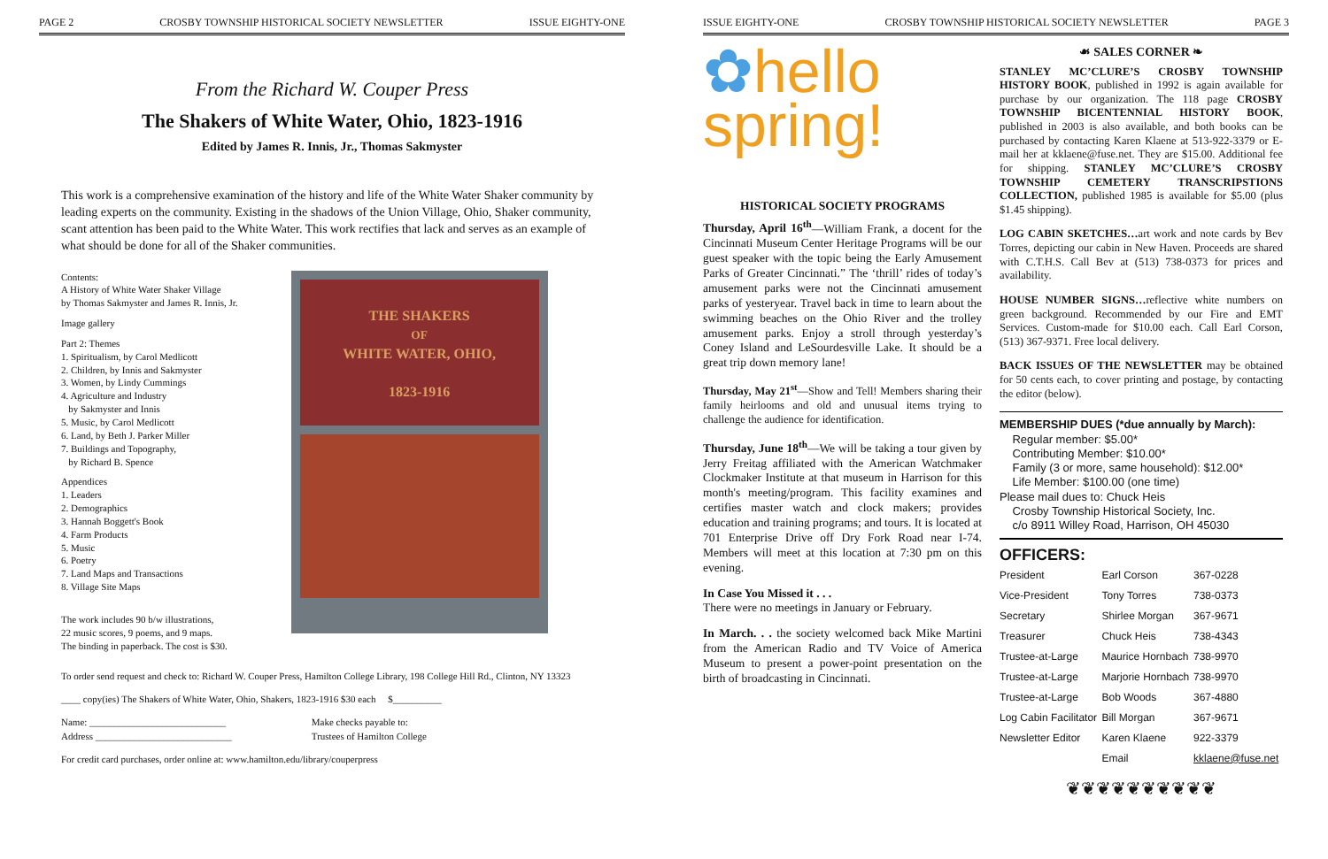PAGE 2 CROSBY TOWNSHIP HISTORICAL SOCIETY NEWSLETTER ISSUE EIGHTY-ONE
From the Richard W. Couper Press
The Shakers of White Water, Ohio, 1823-1916
Edited by James R. Innis, Jr., Thomas Sakmyster
This work is a comprehensive examination of the history and life of the White Water Shaker community by leading experts on the community. Existing in the shadows of the Union Village, Ohio, Shaker community, scant attention has been paid to the White Water. This work rectifies that lack and serves as an example of what should be done for all of the Shaker communities.
Contents:
A History of White Water Shaker Village
by Thomas Sakmyster and James R. Innis, Jr.
Image gallery
Part 2: Themes
1. Spiritualism, by Carol Medlicott
2. Children, by Innis and Sakmyster
3. Women, by Lindy Cummings
4. Agriculture and Industry
by Sakmyster and Innis
5. Music, by Carol Medlicott
6. Land, by Beth J. Parker Miller
7. Buildings and Topography,
by Richard B. Spence
Appendices
1. Leaders
2. Demographics
3. Hannah Boggett's Book
4. Farm Products
5. Music
6. Poetry
7. Land Maps and Transactions
8. Village Site Maps
The work includes 90 b/w illustrations,
22 music scores, 9 poems, and 9 maps.
The binding in paperback. The cost is $30.
THE SHAKERS
OF
WHITE WATER, OHIO,
1823-1916
To order send request and check to: Richard W. Couper Press, Hamilton College Library, 198 College Hill Rd., Clinton, NY 13323
____ copy(ies) The Shakers of White Water, Ohio, Shakers, 1823-1916 $30 each $__________
Name: ____________________________
Address ____________________________
Make checks payable to:
Trustees of Hamilton College
For credit card purchases, order online at: www.hamilton.edu/library/couperpress
ISSUE EIGHTY-ONE CROSBY TOWNSHIP HISTORICAL SOCIETY NEWSLETTER PAGE 3
✿hello
spring!
HISTORICAL SOCIETY PROGRAMS
Thursday, April 16<sup>th</sup>—William Frank, a docent for the Cincinnati Museum Center Heritage Programs will be our guest speaker with the topic being the Early Amusement Parks of Greater Cincinnati.” The ‘thrill’ rides of today’s amusement parks were not the Cincinnati amusement parks of yesteryear. Travel back in time to learn about the swimming beaches on the Ohio River and the trolley amusement parks. Enjoy a stroll through yesterday’s Coney Island and LeSourdesville Lake. It should be a great trip down memory lane!
Thursday, May 21<sup>st</sup>—Show and Tell! Members sharing their family heirlooms and old and unusual items trying to challenge the audience for identification.
Thursday, June 18<sup>th</sup>—We will be taking a tour given by Jerry Freitag affiliated with the American Watchmaker Clockmaker Institute at that museum in Harrison for this month's meeting/program. This facility examines and certifies master watch and clock makers; provides education and training programs; and tours. It is located at 701 Enterprise Drive off Dry Fork Road near I-74. Members will meet at this location at 7:30 pm on this evening.
In Case You Missed it . . .
There were no meetings in January or February.
In March. . . the society welcomed back Mike Martini from the American Radio and TV Voice of America Museum to present a power-point presentation on the birth of broadcasting in Cincinnati.
☙ SALES CORNER ❧
STANLEY MC’CLURE’S CROSBY TOWNSHIP HISTORY BOOK, published in 1992 is again available for purchase by our organization. The 118 page CROSBY TOWNSHIP BICENTENNIAL HISTORY BOOK, published in 2003 is also available, and both books can be purchased by contacting Karen Klaene at 513-922-3379 or E-mail her at kklaene@fuse.net. They are $15.00. Additional fee for shipping. STANLEY MC’CLURE’S CROSBY TOWNSHIP CEMETERY TRANSCRIPSTIONS COLLECTION, published 1985 is available for $5.00 (plus $1.45 shipping).
LOG CABIN SKETCHES…art work and note cards by Bev Torres, depicting our cabin in New Haven. Proceeds are shared with C.T.H.S. Call Bev at (513) 738-0373 for prices and availability.
HOUSE NUMBER SIGNS…reflective white numbers on green background. Recommended by our Fire and EMT Services. Custom-made for $10.00 each. Call Earl Corson, (513) 367-9371. Free local delivery.
BACK ISSUES OF THE NEWSLETTER may be obtained for 50 cents each, to cover printing and postage, by contacting the editor (below).
MEMBERSHIP DUES (*due annually by March):
Regular member: $5.00*
Contributing Member: $10.00*
Family (3 or more, same household): $12.00*
Life Member: $100.00 (one time)
Please mail dues to: Chuck Heis
Crosby Township Historical Society, Inc.
c/o 8911 Willey Road, Harrison, OH 45030
OFFICERS:
| President | Earl Corson | 367-0228 |
| Vice-President | Tony Torres | 738-0373 |
| Secretary | Shirlee Morgan | 367-9671 |
| Treasurer | Chuck Heis | 738-4343 |
| Trustee-at-Large | Maurice Hornbach | 738-9970 |
| Trustee-at-Large | Marjorie Hornbach | 738-9970 |
| Trustee-at-Large | Bob Woods | 367-4880 |
| Log Cabin Facilitator | Bill Morgan | 367-9671 |
| Newsletter Editor | Karen Klaene | 922-3379 |
| | Email | kklaene@fuse.net |
❦❦❦❦❦❦❦❦❦❦